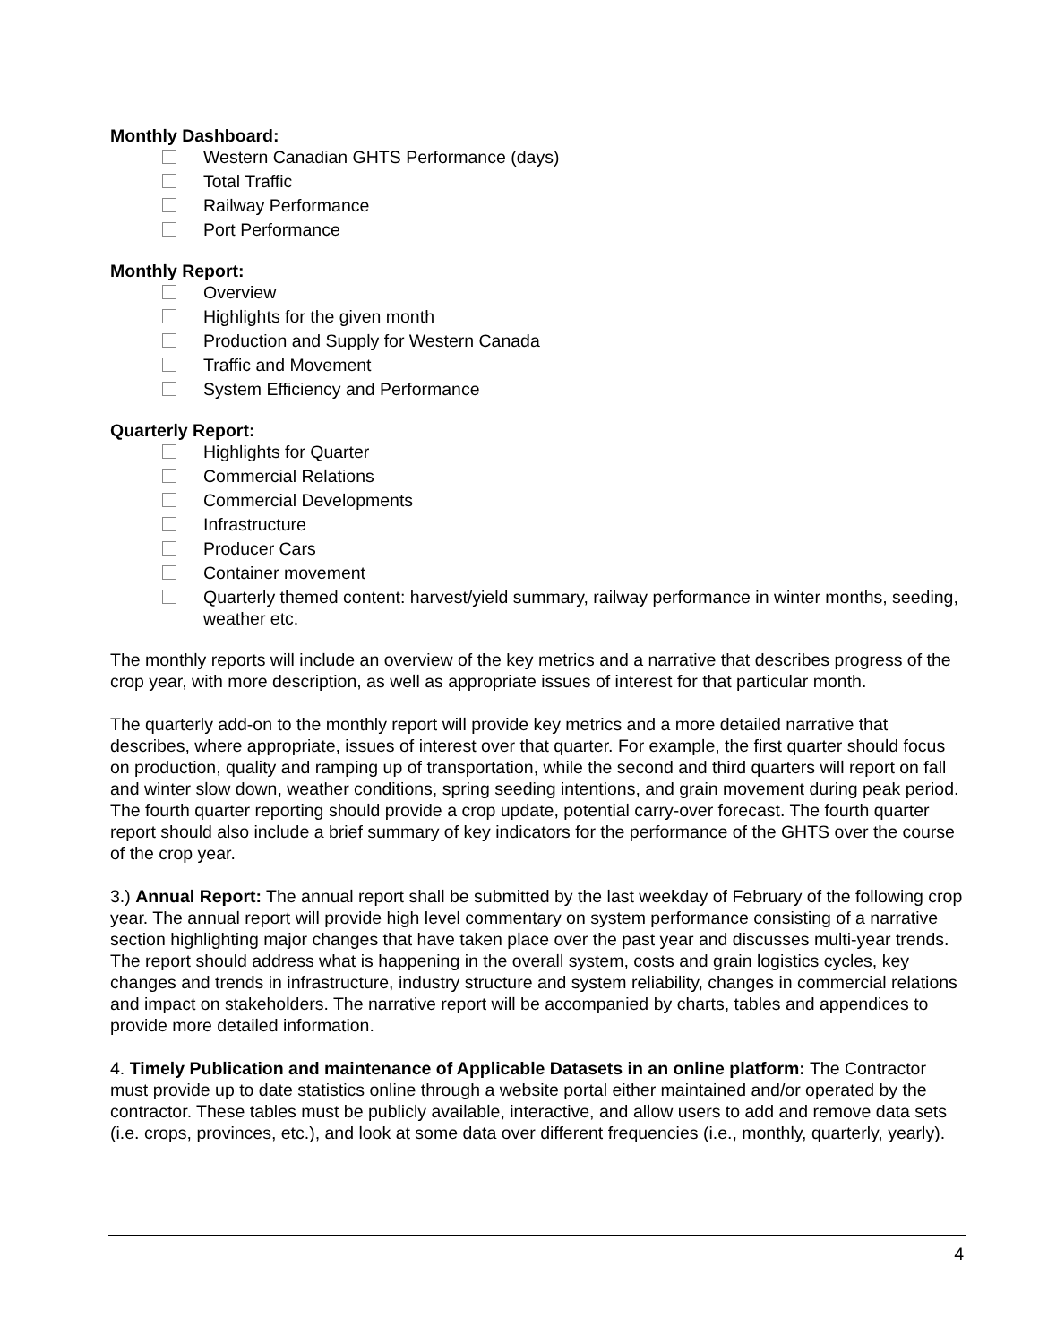Monthly Dashboard:
Western Canadian GHTS Performance (days)
Total Traffic
Railway Performance
Port Performance
Monthly Report:
Overview
Highlights for the given month
Production and Supply for Western Canada
Traffic and Movement
System Efficiency and Performance
Quarterly Report:
Highlights for Quarter
Commercial Relations
Commercial Developments
Infrastructure
Producer Cars
Container movement
Quarterly themed content: harvest/yield summary, railway performance in winter months, seeding, weather etc.
The monthly reports will include an overview of the key metrics and a narrative that describes progress of the crop year, with more description, as well as appropriate issues of interest for that particular month.
The quarterly add-on to the monthly report will provide key metrics and a more detailed narrative that describes, where appropriate, issues of interest over that quarter. For example, the first quarter should focus on production, quality and ramping up of transportation, while the second and third quarters will report on fall and winter slow down, weather conditions, spring seeding intentions, and grain movement during peak period. The fourth quarter reporting should provide a crop update, potential carry-over forecast. The fourth quarter report should also include a brief summary of key indicators for the performance of the GHTS over the course of the crop year.
3.) Annual Report: The annual report shall be submitted by the last weekday of February of the following crop year. The annual report will provide high level commentary on system performance consisting of a narrative section highlighting major changes that have taken place over the past year and discusses multi-year trends. The report should address what is happening in the overall system, costs and grain logistics cycles, key changes and trends in infrastructure, industry structure and system reliability, changes in commercial relations and impact on stakeholders. The narrative report will be accompanied by charts, tables and appendices to provide more detailed information.
4. Timely Publication and maintenance of Applicable Datasets in an online platform: The Contractor must provide up to date statistics online through a website portal either maintained and/or operated by the contractor. These tables must be publicly available, interactive, and allow users to add and remove data sets (i.e. crops, provinces, etc.), and look at some data over different frequencies (i.e., monthly, quarterly, yearly).
4